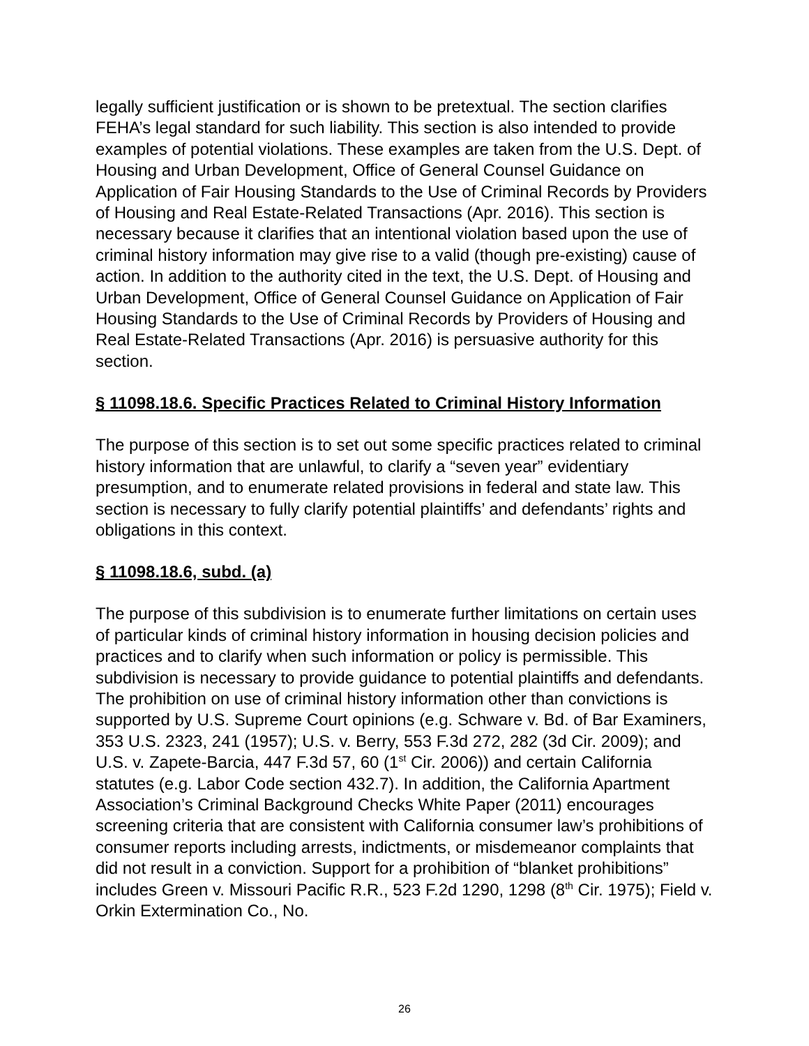legally sufficient justification or is shown to be pretextual. The section clarifies FEHA’s legal standard for such liability. This section is also intended to provide examples of potential violations. These examples are taken from the U.S. Dept. of Housing and Urban Development, Office of General Counsel Guidance on Application of Fair Housing Standards to the Use of Criminal Records by Providers of Housing and Real Estate-Related Transactions (Apr. 2016). This section is necessary because it clarifies that an intentional violation based upon the use of criminal history information may give rise to a valid (though pre-existing) cause of action. In addition to the authority cited in the text, the U.S. Dept. of Housing and Urban Development, Office of General Counsel Guidance on Application of Fair Housing Standards to the Use of Criminal Records by Providers of Housing and Real Estate-Related Transactions (Apr. 2016) is persuasive authority for this section.
§ 11098.18.6. Specific Practices Related to Criminal History Information
The purpose of this section is to set out some specific practices related to criminal history information that are unlawful, to clarify a “seven year” evidentiary presumption, and to enumerate related provisions in federal and state law. This section is necessary to fully clarify potential plaintiffs’ and defendants’ rights and obligations in this context.
§ 11098.18.6, subd. (a)
The purpose of this subdivision is to enumerate further limitations on certain uses of particular kinds of criminal history information in housing decision policies and practices and to clarify when such information or policy is permissible. This subdivision is necessary to provide guidance to potential plaintiffs and defendants. The prohibition on use of criminal history information other than convictions is supported by U.S. Supreme Court opinions (e.g. Schware v. Bd. of Bar Examiners, 353 U.S. 2323, 241 (1957); U.S. v. Berry, 553 F.3d 272, 282 (3d Cir. 2009); and U.S. v. Zapete-Barcia, 447 F.3d 57, 60 (1<sup>st</sup> Cir. 2006)) and certain California statutes (e.g. Labor Code section 432.7). In addition, the California Apartment Association’s Criminal Background Checks White Paper (2011) encourages screening criteria that are consistent with California consumer law’s prohibitions of consumer reports including arrests, indictments, or misdemeanor complaints that did not result in a conviction. Support for a prohibition of “blanket prohibitions” includes Green v. Missouri Pacific R.R., 523 F.2d 1290, 1298 (8<sup>th</sup> Cir. 1975); Field v. Orkin Extermination Co., No.
26